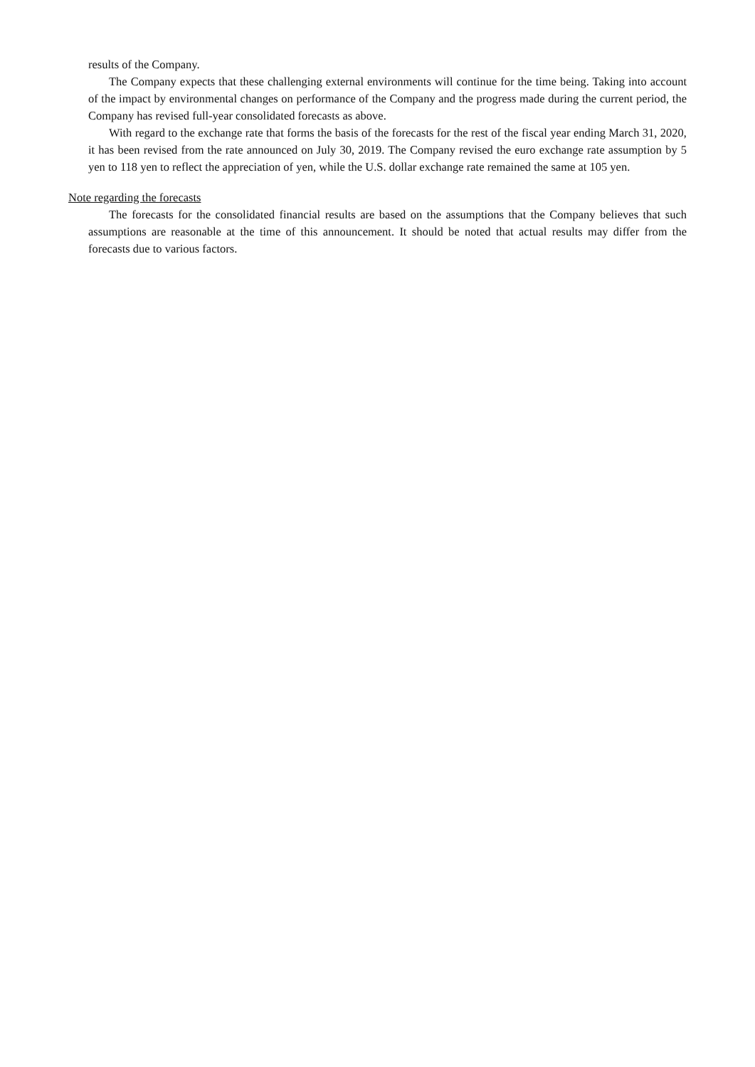results of the Company.
The Company expects that these challenging external environments will continue for the time being. Taking into account of the impact by environmental changes on performance of the Company and the progress made during the current period, the Company has revised full-year consolidated forecasts as above.
With regard to the exchange rate that forms the basis of the forecasts for the rest of the fiscal year ending March 31, 2020, it has been revised from the rate announced on July 30, 2019. The Company revised the euro exchange rate assumption by 5 yen to 118 yen to reflect the appreciation of yen, while the U.S. dollar exchange rate remained the same at 105 yen.
Note regarding the forecasts
The forecasts for the consolidated financial results are based on the assumptions that the Company believes that such assumptions are reasonable at the time of this announcement. It should be noted that actual results may differ from the forecasts due to various factors.